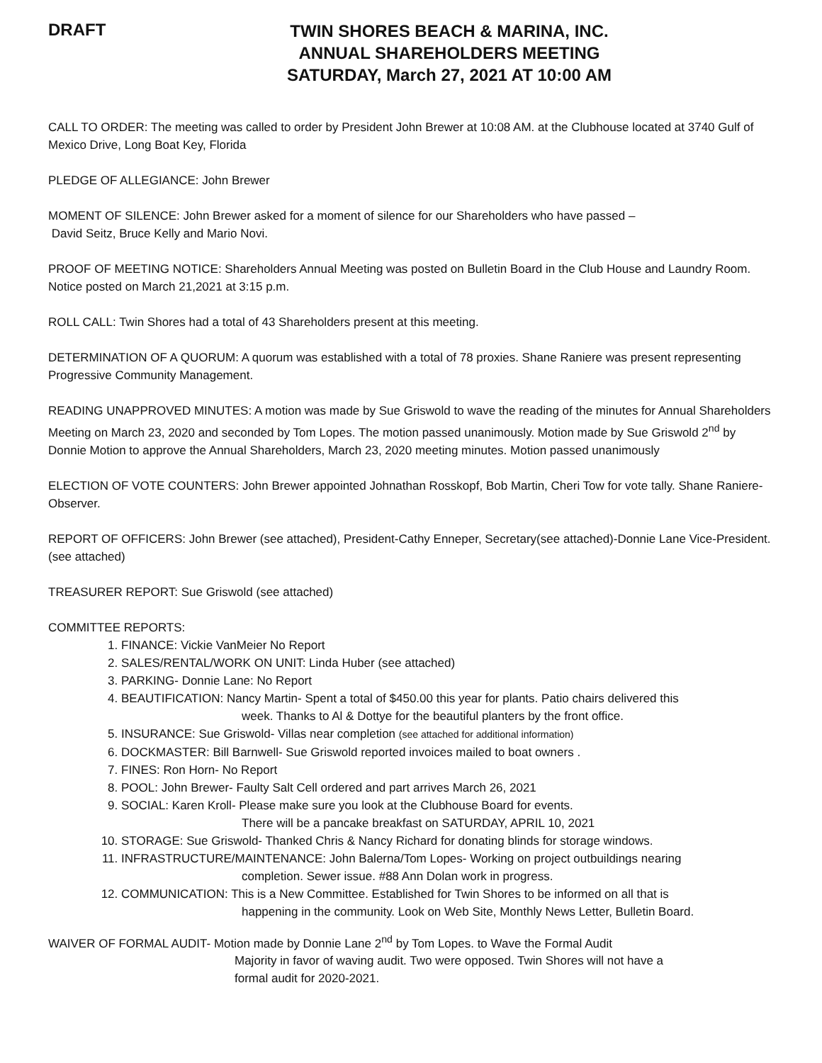DRAFT
TWIN SHORES BEACH & MARINA, INC.
ANNUAL SHAREHOLDERS MEETING
SATURDAY, March 27, 2021 AT 10:00 AM
CALL TO ORDER: The meeting was called to order by President John Brewer at 10:08 AM. at the Clubhouse located at 3740 Gulf of Mexico Drive, Long Boat Key, Florida
PLEDGE OF ALLEGIANCE: John Brewer
MOMENT OF SILENCE: John Brewer asked for a moment of silence for our Shareholders who have passed –
David Seitz, Bruce Kelly and Mario Novi.
PROOF OF MEETING NOTICE: Shareholders Annual Meeting was posted on Bulletin Board in the Club House and Laundry Room. Notice posted on March 21,2021 at 3:15 p.m.
ROLL CALL: Twin Shores had a total of 43 Shareholders present at this meeting.
DETERMINATION OF A QUORUM: A quorum was established with a total of 78 proxies. Shane Raniere was present representing Progressive Community Management.
READING UNAPPROVED MINUTES: A motion was made by Sue Griswold to wave the reading of the minutes for Annual Shareholders Meeting on March 23, 2020 and seconded by Tom Lopes. The motion passed unanimously. Motion made by Sue Griswold 2<sup>nd</sup> by Donnie Motion to approve the Annual Shareholders, March 23, 2020 meeting minutes. Motion passed unanimously
ELECTION OF VOTE COUNTERS: John Brewer appointed Johnathan Rosskopf, Bob Martin, Cheri Tow for vote tally. Shane Raniere-Observer.
REPORT OF OFFICERS: John Brewer (see attached), President-Cathy Enneper, Secretary(see attached)-Donnie Lane Vice-President. (see attached)
TREASURER REPORT: Sue Griswold (see attached)
COMMITTEE REPORTS:
1. FINANCE: Vickie VanMeier No Report
2. SALES/RENTAL/WORK ON UNIT: Linda Huber (see attached)
3. PARKING- Donnie Lane: No Report
4. BEAUTIFICATION: Nancy Martin- Spent a total of $450.00 this year for plants. Patio chairs delivered this
week. Thanks to Al & Dottye for the beautiful planters by the front office.
5. INSURANCE: Sue Griswold- Villas near completion (see attached for additional information)
6. DOCKMASTER: Bill Barnwell- Sue Griswold reported invoices mailed to boat owners .
7. FINES: Ron Horn- No Report
8. POOL: John Brewer- Faulty Salt Cell ordered and part arrives March 26, 2021
9. SOCIAL: Karen Kroll- Please make sure you look at the Clubhouse Board for events.
There will be a pancake breakfast on SATURDAY, APRIL 10, 2021
10. STORAGE: Sue Griswold- Thanked Chris & Nancy Richard for donating blinds for storage windows.
11. INFRASTRUCTURE/MAINTENANCE: John Balerna/Tom Lopes- Working on project outbuildings nearing
completion. Sewer issue. #88 Ann Dolan work in progress.
12. COMMUNICATION: This is a New Committee. Established for Twin Shores to be informed on all that is
happening in the community. Look on Web Site, Monthly News Letter, Bulletin Board.
WAIVER OF FORMAL AUDIT- Motion made by Donnie Lane 2<sup>nd</sup> by Tom Lopes. to Wave the Formal Audit
Majority in favor of waving audit. Two were opposed. Twin Shores will not have a
formal audit for 2020-2021.